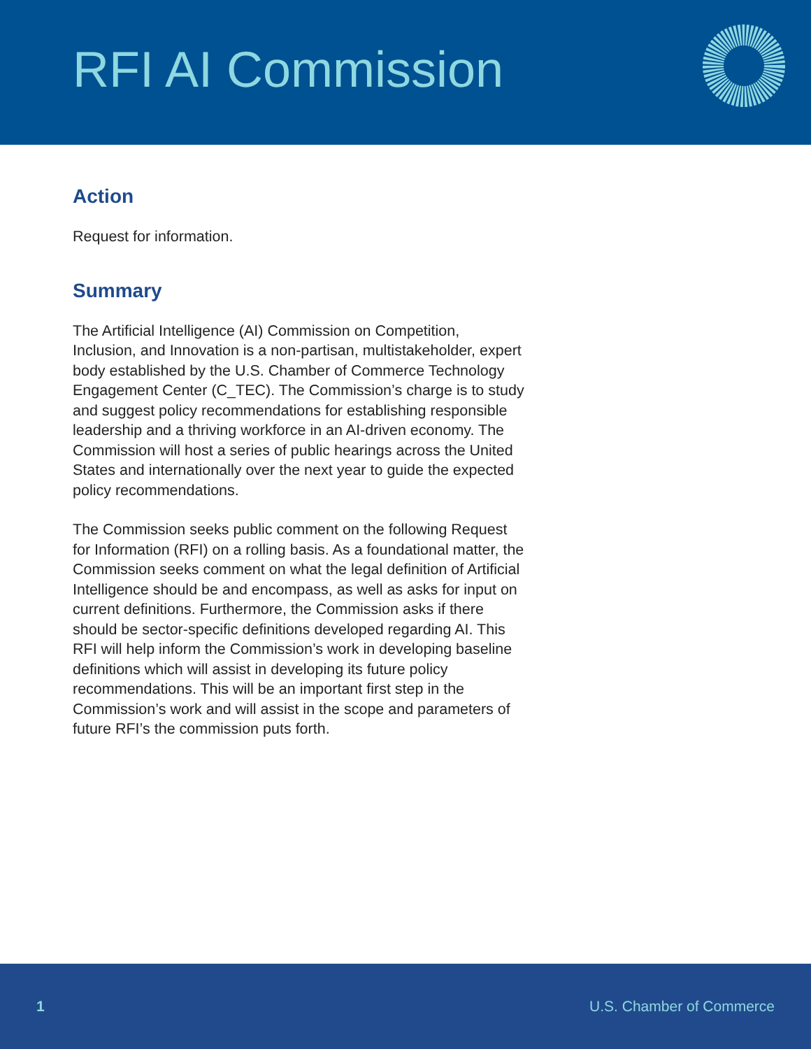RFI AI Commission
Action
Request for information.
Summary
The Artificial Intelligence (AI) Commission on Competition, Inclusion, and Innovation is a non-partisan, multistakeholder, expert body established by the U.S. Chamber of Commerce Technology Engagement Center (C_TEC). The Commission’s charge is to study and suggest policy recommendations for establishing responsible leadership and a thriving workforce in an AI-driven economy. The Commission will host a series of public hearings across the United States and internationally over the next year to guide the expected policy recommendations.
The Commission seeks public comment on the following Request for Information (RFI) on a rolling basis. As a foundational matter, the Commission seeks comment on what the legal definition of Artificial Intelligence should be and encompass, as well as asks for input on current definitions. Furthermore, the Commission asks if there should be sector-specific definitions developed regarding AI. This RFI will help inform the Commission’s work in developing baseline definitions which will assist in developing its future policy recommendations. This will be an important first step in the Commission’s work and will assist in the scope and parameters of future RFI’s the commission puts forth.
1 U.S. Chamber of Commerce